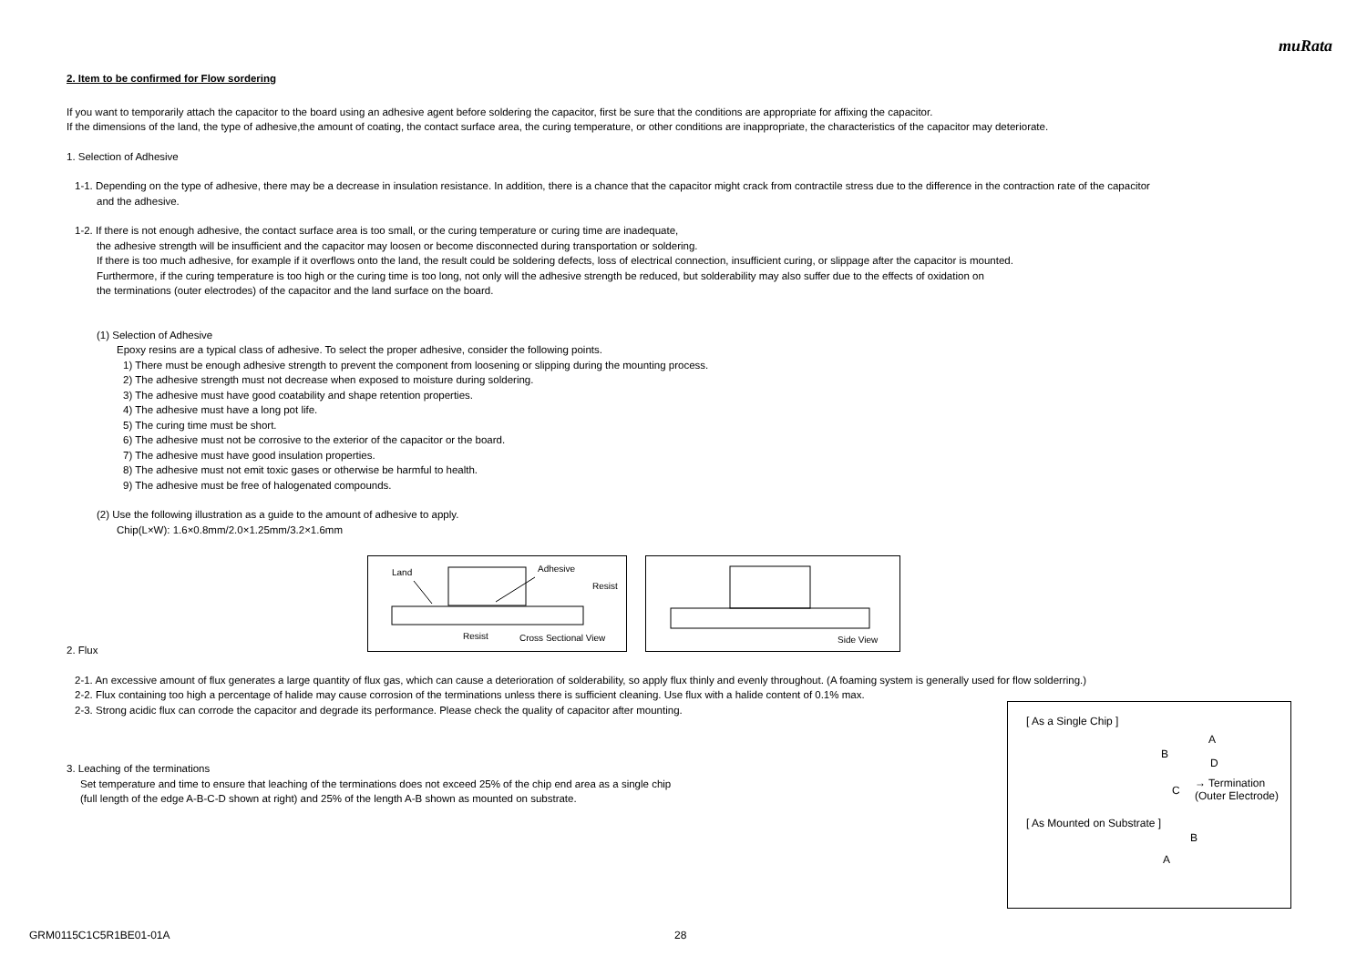muRata
2. Item to be confirmed for Flow sordering
If you want to temporarily attach the capacitor to the board using an adhesive agent before soldering the capacitor, first be sure that the conditions are appropriate for affixing the capacitor.
If the dimensions of the land, the type of adhesive,the amount of coating, the contact surface area, the curing temperature, or other conditions are inappropriate, the characteristics of the capacitor may deteriorate.
1. Selection of Adhesive
1-1. Depending on the type of adhesive, there may be a decrease in insulation resistance. In addition, there is a chance that the capacitor might crack from contractile stress due to the difference in the contraction rate of the capacitor
and the adhesive.
1-2. If there is not enough adhesive, the contact surface area is too small, or the curing temperature or curing time are inadequate,
the adhesive strength will be insufficient and the capacitor may loosen or become disconnected during transportation or soldering.
If there is too much adhesive, for example if it overflows onto the land, the result could be soldering defects, loss of electrical connection, insufficient curing, or slippage after the capacitor is mounted.
Furthermore, if the curing temperature is too high or the curing time is too long, not only will the adhesive strength be reduced, but solderability may also suffer due to the effects of oxidation on
the terminations (outer electrodes) of the capacitor and the land surface on the board.
(1) Selection of Adhesive
Epoxy resins are a typical class of adhesive. To select the proper adhesive, consider the following points.
1) There must be enough adhesive strength to prevent the component from loosening or slipping during the mounting process.
2) The adhesive strength must not decrease when exposed to moisture during soldering.
3) The adhesive must have good coatability and shape retention properties.
4) The adhesive must have a long pot life.
5) The curing time must be short.
6) The adhesive must not be corrosive to the exterior of the capacitor or the board.
7) The adhesive must have good insulation properties.
8) The adhesive must not emit toxic gases or otherwise be harmful to health.
9) The adhesive must be free of halogenated compounds.
(2) Use the following illustration as a guide to the amount of adhesive to apply.
Chip(L×W): 1.6×0.8mm/2.0×1.25mm/3.2×1.6mm
Land Adhesive
Resist
Resist Cross Sectional View
Side View
2. Flux
2-1. An excessive amount of flux generates a large quantity of flux gas, which can cause a deterioration of solderability, so apply flux thinly and evenly throughout. (A foaming system is generally used for flow solderring.)
2-2. Flux containing too high a percentage of halide may cause corrosion of the terminations unless there is sufficient cleaning. Use flux with a halide content of 0.1% max.
2-3. Strong acidic flux can corrode the capacitor and degrade its performance. Please check the quality of capacitor after mounting.
3. Leaching of the terminations
Set temperature and time to ensure that leaching of the terminations does not exceed 25% of the chip end area as a single chip
(full length of the edge A-B-C-D shown at right) and 25% of the length A-B shown as mounted on substrate.
[ As a Single Chip ]
A
B
D
C
→ Termination
(Outer Electrode)
[ As Mounted on Substrate ]
B
A
GRM0115C1C5R1BE01-01A 28